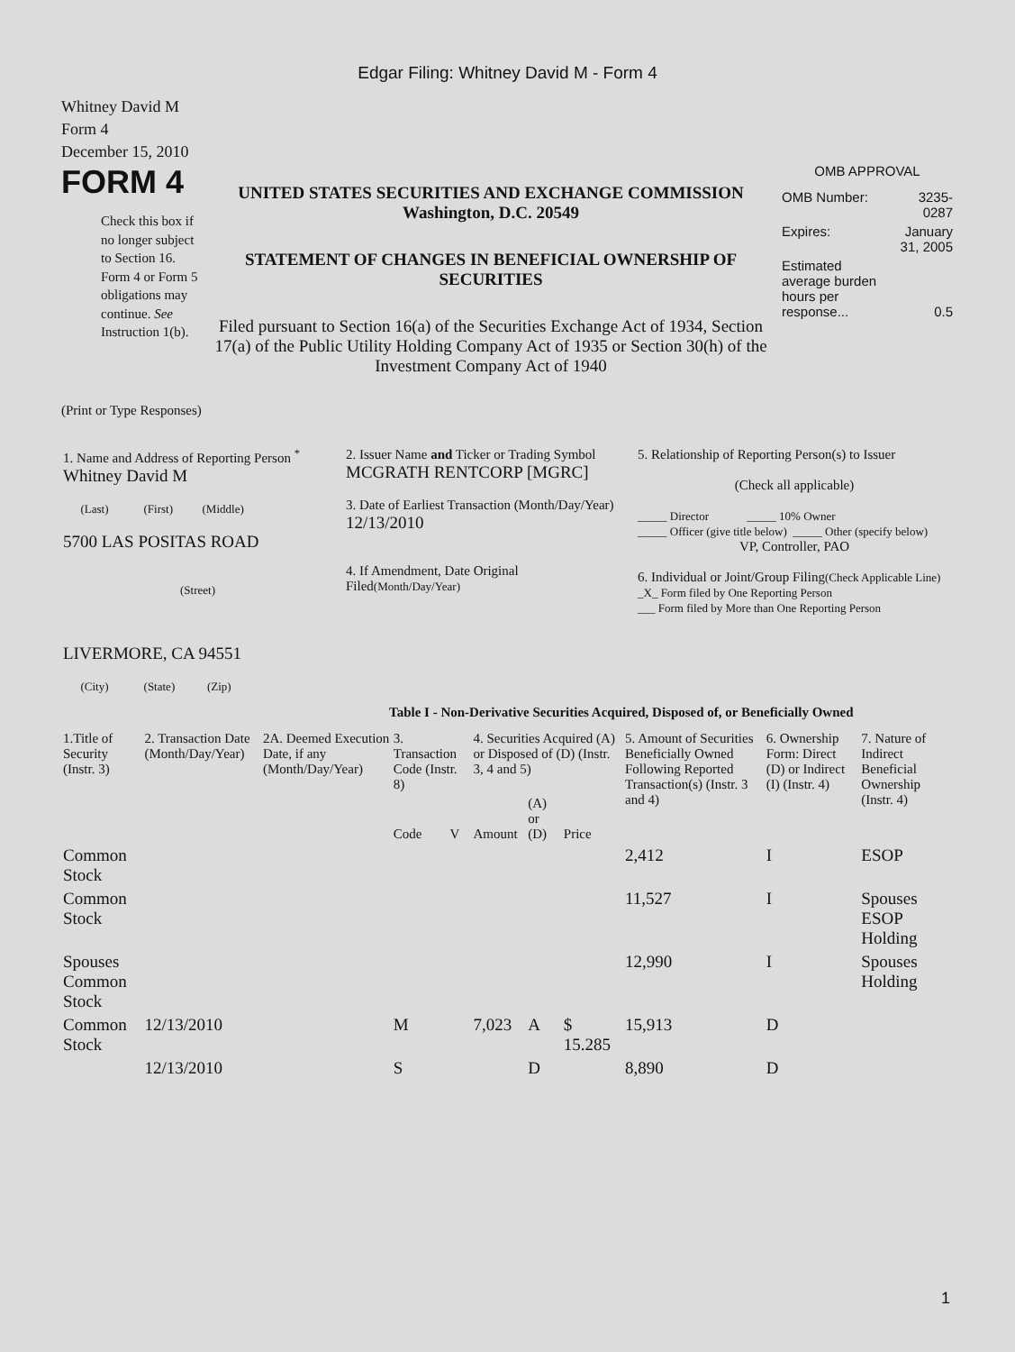Edgar Filing: Whitney David M - Form 4
Whitney David M
Form 4
December 15, 2010
FORM 4
Check this box if no longer subject to Section 16. Form 4 or Form 5 obligations may continue. See Instruction 1(b).
UNITED STATES SECURITIES AND EXCHANGE COMMISSION
Washington, D.C. 20549
STATEMENT OF CHANGES IN BENEFICIAL OWNERSHIP OF SECURITIES
Filed pursuant to Section 16(a) of the Securities Exchange Act of 1934, Section 17(a) of the Public Utility Holding Company Act of 1935 or Section 30(h) of the Investment Company Act of 1940
OMB APPROVAL
| OMB Number: | 3235-0287 |
| Expires: | January 31, 2005 |
| Estimated average burden hours per response... | 0.5 |
(Print or Type Responses)
| 1. Name and Address of Reporting Person <sup>*</sup> Whitney David M (Last) (First) (Middle) 5700 LAS POSITAS ROAD (Street) LIVERMORE, CA 94551 (City) (State) (Zip) | 2. Issuer Name and Ticker or Trading Symbol MCGRATH RENTCORP [MGRC] 3. Date of Earliest Transaction (Month/Day/Year) 12/13/2010 4. If Amendment, Date Original Filed (Month/Day/Year) | 5. Relationship of Reporting Person(s) to Issuer (Check all applicable) _____ Director _____ 10% Owner _____ Officer (give title below) _____ Other (specify below) VP, Controller, PAO 6. Individual or Joint/Group Filing (Check Applicable Line) _X_ Form filed by One Reporting Person ___ Form filed by More than One Reporting Person |
Table I - Non-Derivative Securities Acquired, Disposed of, or Beneficially Owned
| 1.Title of Security (Instr. 3) | 2. Transaction Date (Month/Day/Year) | 2A. Deemed Execution Date, if any (Month/Day/Year) | 3. Transaction Code (Instr. 8) | | 4. Securities Acquired (A) or Disposed of (D) (Instr. 3, 4 and 5) | | | 5. Amount of Securities Beneficially Owned Following Reported Transaction(s) (Instr. 3 and 4) | 6. Ownership Form: Direct (D) or Indirect (I) (Instr. 4) | 7. Nature of Indirect Beneficial Ownership (Instr. 4) |
| --- | --- | --- | --- | --- | --- | --- | --- | --- | --- | --- |
| | | | Code | V | Amount | (A) or (D) | Price | | | |
| Common Stock | | | | | | | | 2,412 | I | ESOP |
| Common Stock | | | | | | | | 11,527 | I | Spouses ESOP Holding |
| Spouses Common Stock | | | | | | | | 12,990 | I | Spouses Holding |
| Common Stock | 12/13/2010 | | M | | 7,023 | A | $ 15.285 | 15,913 | D | |
| | 12/13/2010 | | S | | | D | | 8,890 | D | |
1